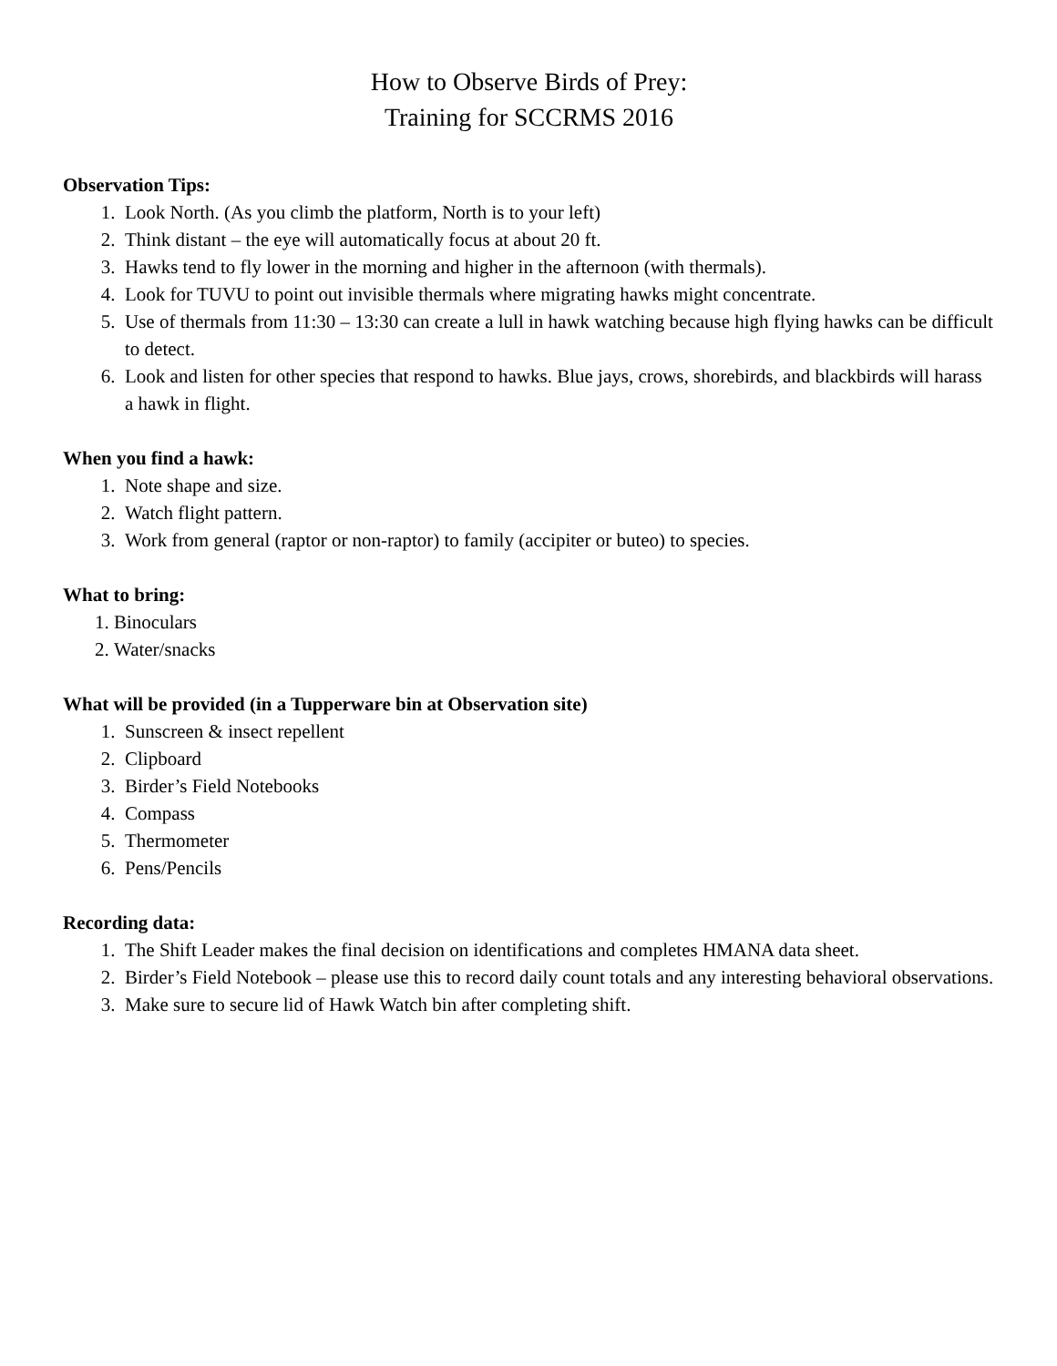How to Observe Birds of Prey:
Training for SCCRMS 2016
Observation Tips:
1. Look North. (As you climb the platform, North is to your left)
2. Think distant – the eye will automatically focus at about 20 ft.
3. Hawks tend to fly lower in the morning and higher in the afternoon (with thermals).
4. Look for TUVU to point out invisible thermals where migrating hawks might concentrate.
5. Use of thermals from 11:30 – 13:30 can create a lull in hawk watching because high flying hawks can be difficult to detect.
6. Look and listen for other species that respond to hawks. Blue jays, crows, shorebirds, and blackbirds will harass a hawk in flight.
When you find a hawk:
1. Note shape and size.
2. Watch flight pattern.
3. Work from general (raptor or non-raptor) to family (accipiter or buteo) to species.
What to bring:
1. Binoculars
2. Water/snacks
What will be provided (in a Tupperware bin at Observation site)
1. Sunscreen & insect repellent
2. Clipboard
3. Birder’s Field Notebooks
4. Compass
5. Thermometer
6. Pens/Pencils
Recording data:
1. The Shift Leader makes the final decision on identifications and completes HMANA data sheet.
2. Birder’s Field Notebook – please use this to record daily count totals and any interesting behavioral observations.
3. Make sure to secure lid of Hawk Watch bin after completing shift.